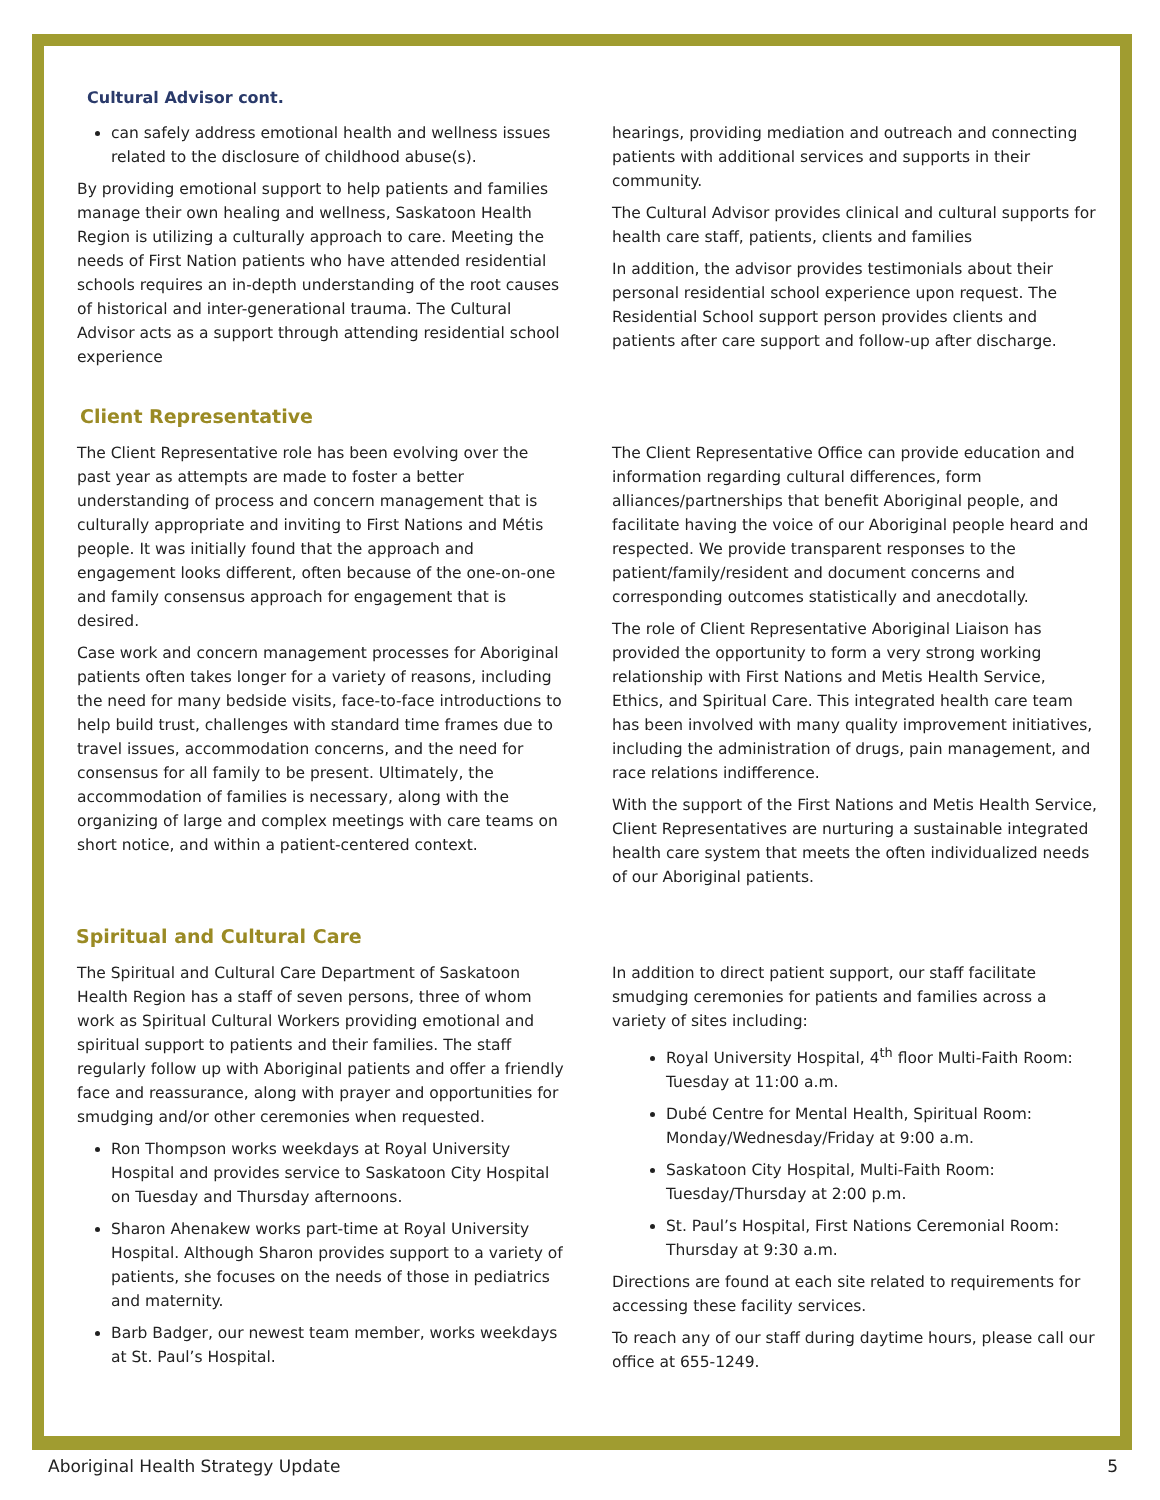Cultural Advisor cont.
can safely address emotional health and wellness issues related to the disclosure of childhood abuse(s).
By providing emotional support to help patients and families manage their own healing and wellness, Saskatoon Health Region is utilizing a culturally approach to care. Meeting the needs of First Nation patients who have attended residential schools requires an in-depth understanding of the root causes of historical and inter-generational trauma. The Cultural Advisor acts as a support through attending residential school experience
hearings, providing mediation and outreach and connecting patients with additional services and supports in their community.
The Cultural Advisor provides clinical and cultural supports for health care staff, patients, clients and families
In addition, the advisor provides testimonials about their personal residential school experience upon request. The Residential School support person provides clients and patients after care support and follow-up after discharge.
Client Representative
The Client Representative role has been evolving over the past year as attempts are made to foster a better understanding of process and concern management that is culturally appropriate and inviting to First Nations and Métis people. It was initially found that the approach and engagement looks different, often because of the one-on-one and family consensus approach for engagement that is desired.
Case work and concern management processes for Aboriginal patients often takes longer for a variety of reasons, including the need for many bedside visits, face-to-face introductions to help build trust, challenges with standard time frames due to travel issues, accommodation concerns, and the need for consensus for all family to be present. Ultimately, the accommodation of families is necessary, along with the organizing of large and complex meetings with care teams on short notice, and within a patient-centered context.
The Client Representative Office can provide education and information regarding cultural differences, form alliances/partnerships that benefit Aboriginal people, and facilitate having the voice of our Aboriginal people heard and respected. We provide transparent responses to the patient/family/resident and document concerns and corresponding outcomes statistically and anecdotally.
The role of Client Representative Aboriginal Liaison has provided the opportunity to form a very strong working relationship with First Nations and Metis Health Service, Ethics, and Spiritual Care. This integrated health care team has been involved with many quality improvement initiatives, including the administration of drugs, pain management, and race relations indifference.
With the support of the First Nations and Metis Health Service, Client Representatives are nurturing a sustainable integrated health care system that meets the often individualized needs of our Aboriginal patients.
Spiritual and Cultural Care
The Spiritual and Cultural Care Department of Saskatoon Health Region has a staff of seven persons, three of whom work as Spiritual Cultural Workers providing emotional and spiritual support to patients and their families. The staff regularly follow up with Aboriginal patients and offer a friendly face and reassurance, along with prayer and opportunities for smudging and/or other ceremonies when requested.
Ron Thompson works weekdays at Royal University Hospital and provides service to Saskatoon City Hospital on Tuesday and Thursday afternoons.
Sharon Ahenakew works part-time at Royal University Hospital. Although Sharon provides support to a variety of patients, she focuses on the needs of those in pediatrics and maternity.
Barb Badger, our newest team member, works weekdays at St. Paul’s Hospital.
In addition to direct patient support, our staff facilitate smudging ceremonies for patients and families across a variety of sites including:
Royal University Hospital, 4<sup>th</sup> floor Multi-Faith Room: Tuesday at 11:00 a.m.
Dubé Centre for Mental Health, Spiritual Room: Monday/Wednesday/Friday at 9:00 a.m.
Saskatoon City Hospital, Multi-Faith Room: Tuesday/Thursday at 2:00 p.m.
St. Paul’s Hospital, First Nations Ceremonial Room: Thursday at 9:30 a.m.
Directions are found at each site related to requirements for accessing these facility services.
To reach any of our staff during daytime hours, please call our office at 655-1249.
Aboriginal Health Strategy Update 5